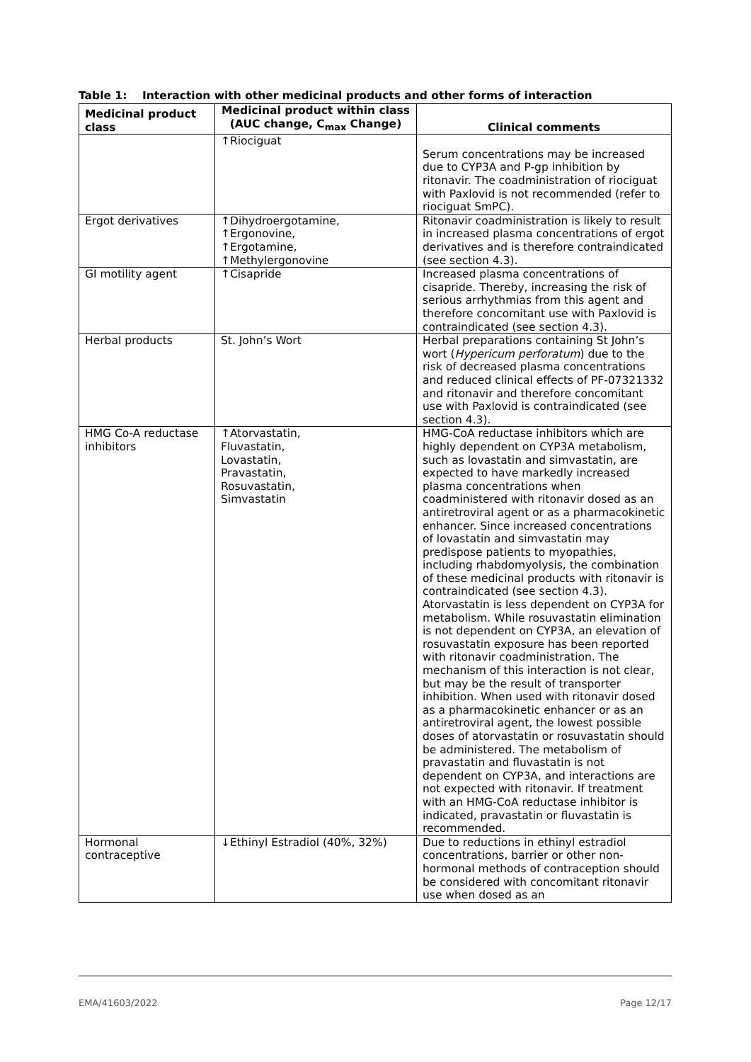Table 1: Interaction with other medicinal products and other forms of interaction
| Medicinal product class | Medicinal product within class (AUC change, C<sub>max</sub> Change) | Clinical comments |
| --- | --- | --- |
| | ↑Riociguat | Serum concentrations may be increased due to CYP3A and P-gp inhibition by ritonavir. The coadministration of riociguat with Paxlovid is not recommended (refer to riociguat SmPC). |
| Ergot derivatives | ↑Dihydroergotamine, ↑Ergonovine, ↑Ergotamine, ↑Methylergonovine | Ritonavir coadministration is likely to result in increased plasma concentrations of ergot derivatives and is therefore contraindicated (see section 4.3). |
| GI motility agent | ↑Cisapride | Increased plasma concentrations of cisapride. Thereby, increasing the risk of serious arrhythmias from this agent and therefore concomitant use with Paxlovid is contraindicated (see section 4.3). |
| Herbal products | St. John’s Wort | Herbal preparations containing St John’s wort ( Hypericum perforatum ) due to the risk of decreased plasma concentrations and reduced clinical effects of PF-07321332 and ritonavir and therefore concomitant use with Paxlovid is contraindicated (see section 4.3). |
| HMG Co-A reductase inhibitors | ↑Atorvastatin, Fluvastatin, Lovastatin, Pravastatin, Rosuvastatin, Simvastatin | HMG-CoA reductase inhibitors which are highly dependent on CYP3A metabolism, such as lovastatin and simvastatin, are expected to have markedly increased plasma concentrations when coadministered with ritonavir dosed as an antiretroviral agent or as a pharmacokinetic enhancer. Since increased concentrations of lovastatin and simvastatin may predispose patients to myopathies, including rhabdomyolysis, the combination of these medicinal products with ritonavir is contraindicated (see section 4.3). Atorvastatin is less dependent on CYP3A for metabolism. While rosuvastatin elimination is not dependent on CYP3A, an elevation of rosuvastatin exposure has been reported with ritonavir coadministration. The mechanism of this interaction is not clear, but may be the result of transporter inhibition. When used with ritonavir dosed as a pharmacokinetic enhancer or as an antiretroviral agent, the lowest possible doses of atorvastatin or rosuvastatin should be administered. The metabolism of pravastatin and fluvastatin is not dependent on CYP3A, and interactions are not expected with ritonavir. If treatment with an HMG-CoA reductase inhibitor is indicated, pravastatin or fluvastatin is recommended. |
| Hormonal contraceptive | ↓Ethinyl Estradiol (40%, 32%) | Due to reductions in ethinyl estradiol concentrations, barrier or other non-hormonal methods of contraception should be considered with concomitant ritonavir use when dosed as an |
EMA/41603/2022 Page 12/17